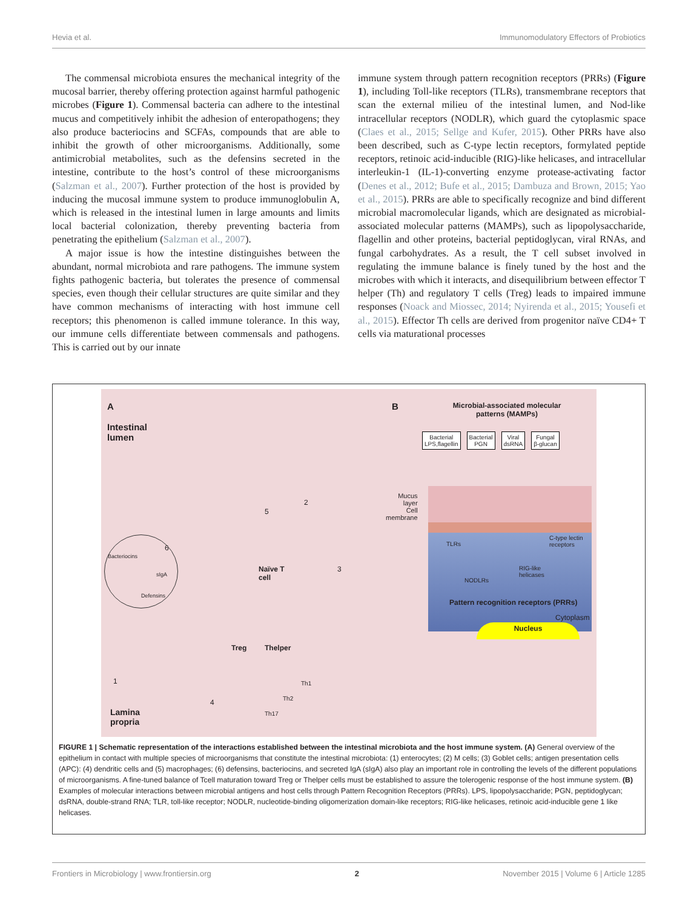Hevia et al. Immunomodulatory Effectors of Probiotics
The commensal microbiota ensures the mechanical integrity of the mucosal barrier, thereby offering protection against harmful pathogenic microbes (Figure 1). Commensal bacteria can adhere to the intestinal mucus and competitively inhibit the adhesion of enteropathogens; they also produce bacteriocins and SCFAs, compounds that are able to inhibit the growth of other microorganisms. Additionally, some antimicrobial metabolites, such as the defensins secreted in the intestine, contribute to the host’s control of these microorganisms (Salzman et al., 2007). Further protection of the host is provided by inducing the mucosal immune system to produce immunoglobulin A, which is released in the intestinal lumen in large amounts and limits local bacterial colonization, thereby preventing bacteria from penetrating the epithelium (Salzman et al., 2007).
A major issue is how the intestine distinguishes between the abundant, normal microbiota and rare pathogens. The immune system fights pathogenic bacteria, but tolerates the presence of commensal species, even though their cellular structures are quite similar and they have common mechanisms of interacting with host immune cell receptors; this phenomenon is called immune tolerance. In this way, our immune cells differentiate between commensals and pathogens. This is carried out by our innate
immune system through pattern recognition receptors (PRRs) (Figure 1), including Toll-like receptors (TLRs), transmembrane receptors that scan the external milieu of the intestinal lumen, and Nod-like intracellular receptors (NODLR), which guard the cytoplasmic space (Claes et al., 2015; Sellge and Kufer, 2015). Other PRRs have also been described, such as C-type lectin receptors, formylated peptide receptors, retinoic acid-inducible (RIG)-like helicases, and intracellular interleukin-1 (IL-1)-converting enzyme protease-activating factor (Denes et al., 2012; Bufe et al., 2015; Dambuza and Brown, 2015; Yao et al., 2015). PRRs are able to specifically recognize and bind different microbial macromolecular ligands, which are designated as microbial-associated molecular patterns (MAMPs), such as lipopolysaccharide, flagellin and other proteins, bacterial peptidoglycan, viral RNAs, and fungal carbohydrates. As a result, the T cell subset involved in regulating the immune balance is finely tuned by the host and the microbes with which it interacts, and disequilibrium between effector T helper (Th) and regulatory T cells (Treg) leads to impaired immune responses (Noack and Miossec, 2014; Nyirenda et al., 2015; Yousefi et al., 2015). Effector Th cells are derived from progenitor naïve CD4+ T cells via maturational processes
A
Intestinal
lumen
B
Microbial-associated molecular patterns (MAMPs)
Bacterial
LPS,flagellin
Bacterial
PGN
Viral
dsRNA
Fungal
β-glucan
Mucus
layer
Cell
membrane
TLRs
NODLRs
RIG-like
helicases
C-type lectin
receptors
Pattern recognition receptors (PRRs)
Cytoplasm
Nucleus
Naïve T
cell
Treg Thelper
Th1
Th2
Th17
Lamina
propria
1
2
3
4
5
6
Bacteriocins
sIgA
Defensins
FIGURE 1 | Schematic representation of the interactions established between the intestinal microbiota and the host immune system. (A) General overview of the epithelium in contact with multiple species of microorganisms that constitute the intestinal microbiota: (1) enterocytes; (2) M cells; (3) Goblet cells; antigen presentation cells (APC): (4) dendritic cells and (5) macrophages; (6) defensins, bacteriocins, and secreted IgA (sIgA) also play an important role in controlling the levels of the different populations of microorganisms. A fine-tuned balance of Tcell maturation toward Treg or Thelper cells must be established to assure the tolerogenic response of the host immune system. (B) Examples of molecular interactions between microbial antigens and host cells through Pattern Recognition Receptors (PRRs). LPS, lipopolysaccharide; PGN, peptidoglycan; dsRNA, double-strand RNA; TLR, toll-like receptor; NODLR, nucleotide-binding oligomerization domain-like receptors; RIG-like helicases, retinoic acid-inducible gene 1 like helicases.
Frontiers in Microbiology | www.frontiersin.org 2 November 2015 | Volume 6 | Article 1285